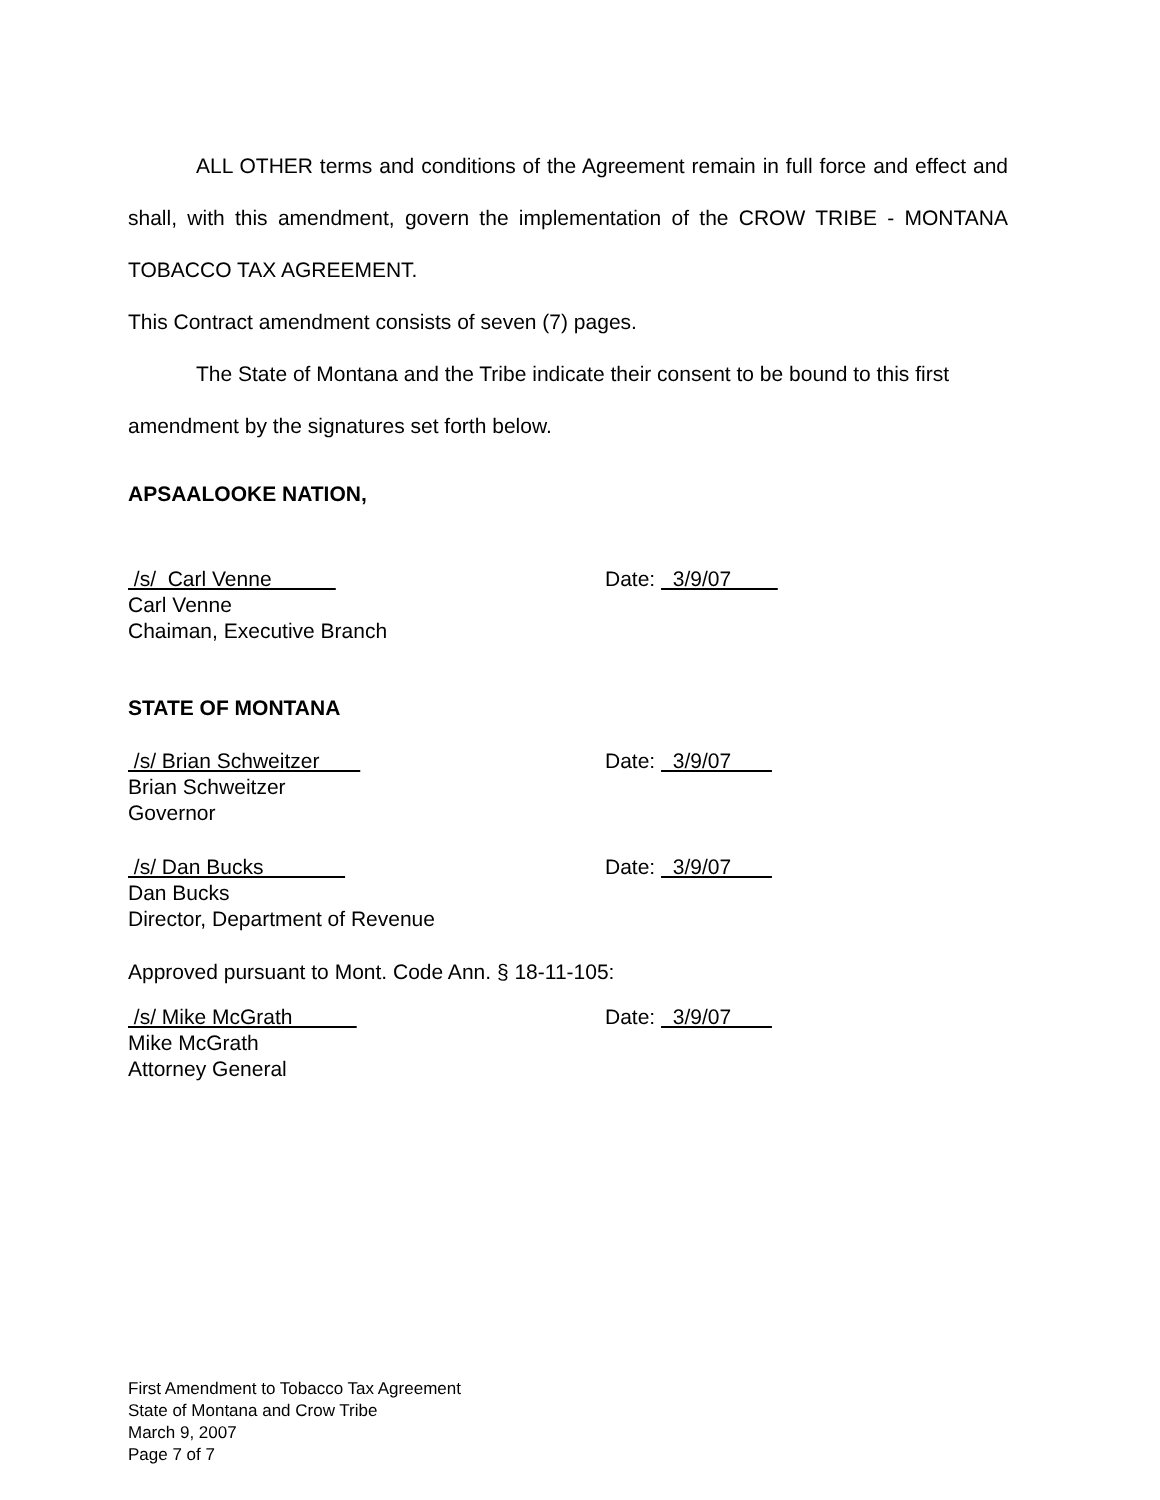ALL OTHER terms and conditions of the Agreement remain in full force and effect and shall, with this amendment, govern the implementation of the CROW TRIBE - MONTANA TOBACCO TAX AGREEMENT.
This Contract amendment consists of seven (7) pages.
The State of Montana and the Tribe indicate their consent to be bound to this first amendment by the signatures set forth below.
APSAALOOKE NATION,
/s/ Carl Venne
Carl Venne
Chaiman, Executive Branch
Date: 3/9/07
STATE OF MONTANA
/s/ Brian Schweitzer
Brian Schweitzer
Governor
Date: 3/9/07
/s/ Dan Bucks
Dan Bucks
Director, Department of Revenue
Date: 3/9/07
Approved pursuant to Mont. Code Ann. § 18-11-105:
/s/ Mike McGrath
Mike McGrath
Attorney General
Date: 3/9/07
First Amendment to Tobacco Tax Agreement
State of Montana and Crow Tribe
March 9, 2007
Page 7 of 7